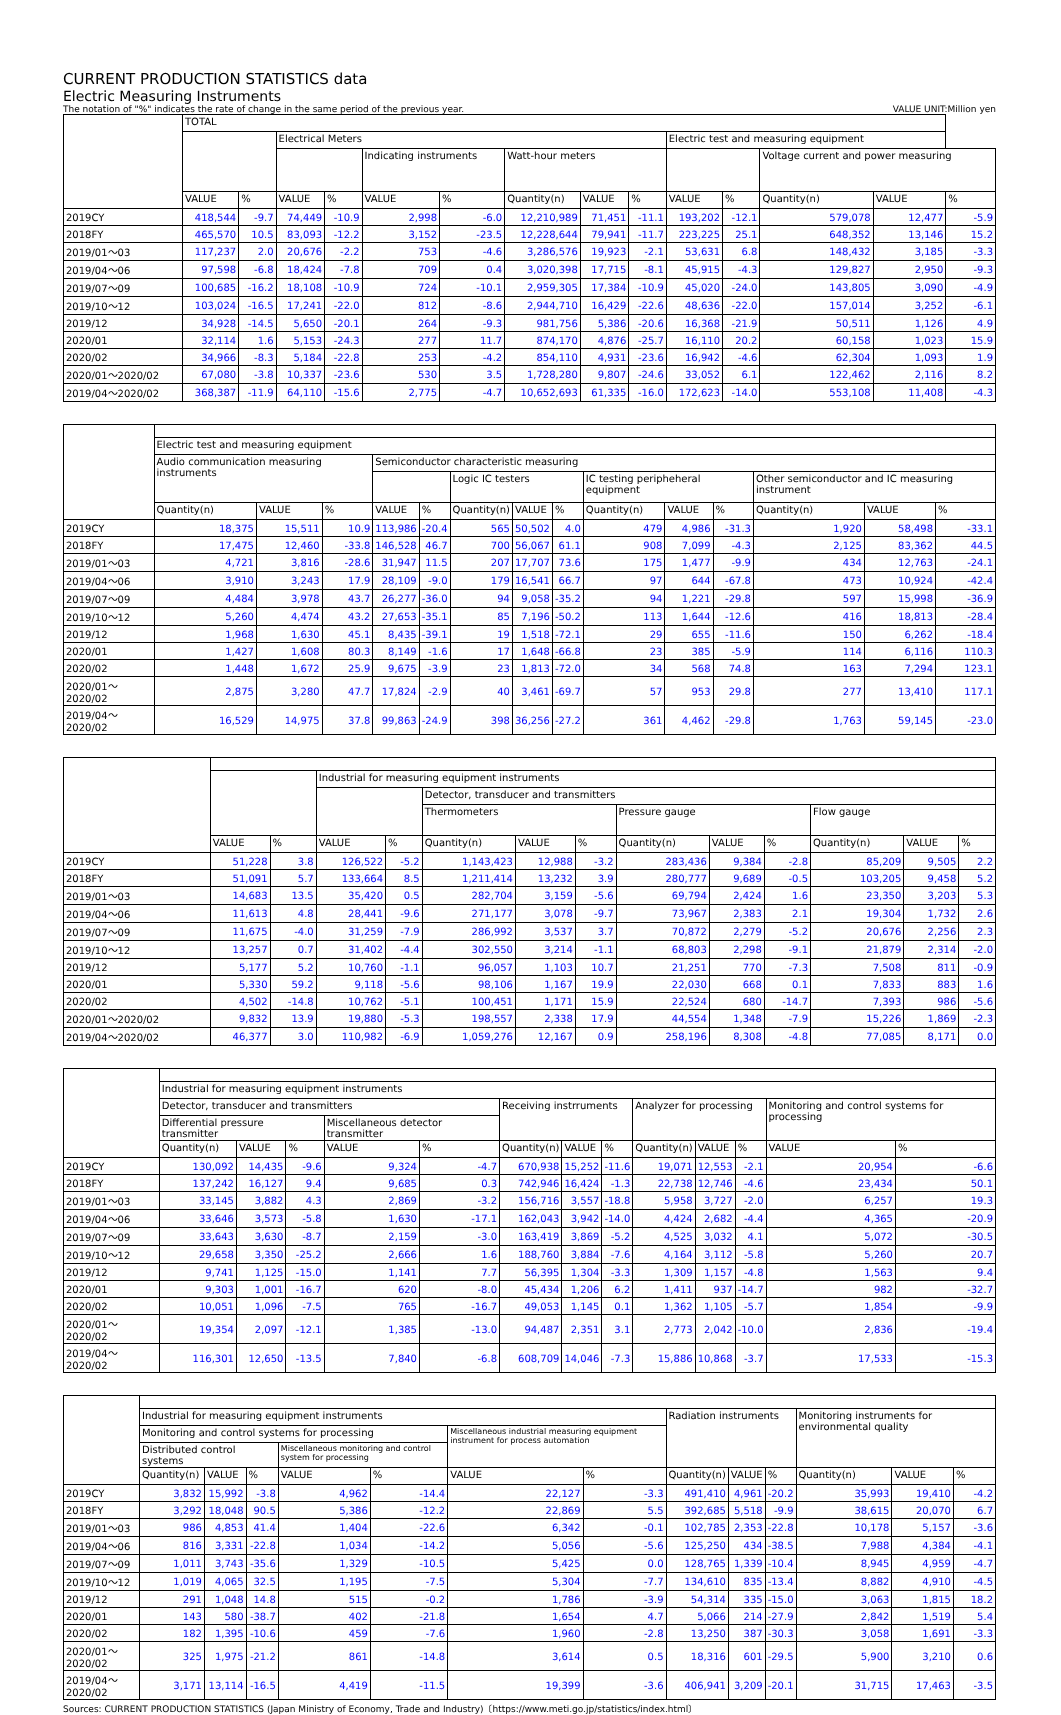CURRENT PRODUCTION STATISTICS data
Electric Measuring Instruments
The notation of "%" indicates the rate of change in the same period of the previous year. VALUE UNIT:Million yen
| | TOTAL | | | | | | | | | | | | | |
| --- | --- | --- | --- | --- | --- | --- | --- | --- | --- | --- | --- | --- | --- | --- |
| | | | Electrical Meters | | | | | | | Electric test and measuring equipment | | | | |
| | | | | | Indicating instruments | | Watt-hour meters | | | | | Voltage current and power measuring | | |
| | VALUE | % | VALUE | % | VALUE | % | Quantity(n) | VALUE | % | VALUE | % | Quantity(n) | VALUE | % |
| 2019CY | 418,544 | -9.7 | 74,449 | -10.9 | 2,998 | -6.0 | 12,210,989 | 71,451 | -11.1 | 193,202 | -12.1 | 579,078 | 12,477 | -5.9 |
| 2018FY | 465,570 | 10.5 | 83,093 | -12.2 | 3,152 | -23.5 | 12,228,644 | 79,941 | -11.7 | 223,225 | 25.1 | 648,352 | 13,146 | 15.2 |
| 2019/01～03 | 117,237 | 2.0 | 20,676 | -2.2 | 753 | -4.6 | 3,286,576 | 19,923 | -2.1 | 53,631 | 6.8 | 148,432 | 3,185 | -3.3 |
| 2019/04～06 | 97,598 | -6.8 | 18,424 | -7.8 | 709 | 0.4 | 3,020,398 | 17,715 | -8.1 | 45,915 | -4.3 | 129,827 | 2,950 | -9.3 |
| 2019/07～09 | 100,685 | -16.2 | 18,108 | -10.9 | 724 | -10.1 | 2,959,305 | 17,384 | -10.9 | 45,020 | -24.0 | 143,805 | 3,090 | -4.9 |
| 2019/10～12 | 103,024 | -16.5 | 17,241 | -22.0 | 812 | -8.6 | 2,944,710 | 16,429 | -22.6 | 48,636 | -22.0 | 157,014 | 3,252 | -6.1 |
| 2019/12 | 34,928 | -14.5 | 5,650 | -20.1 | 264 | -9.3 | 981,756 | 5,386 | -20.6 | 16,368 | -21.9 | 50,511 | 1,126 | 4.9 |
| 2020/01 | 32,114 | 1.6 | 5,153 | -24.3 | 277 | 11.7 | 874,170 | 4,876 | -25.7 | 16,110 | 20.2 | 60,158 | 1,023 | 15.9 |
| 2020/02 | 34,966 | -8.3 | 5,184 | -22.8 | 253 | -4.2 | 854,110 | 4,931 | -23.6 | 16,942 | -4.6 | 62,304 | 1,093 | 1.9 |
| 2020/01～2020/02 | 67,080 | -3.8 | 10,337 | -23.6 | 530 | 3.5 | 1,728,280 | 9,807 | -24.6 | 33,052 | 6.1 | 122,462 | 2,116 | 8.2 |
| 2019/04～2020/02 | 368,387 | -11.9 | 64,110 | -15.6 | 2,775 | -4.7 | 10,652,693 | 61,335 | -16.0 | 172,623 | -14.0 | 553,108 | 11,408 | -4.3 |
| | Electric test and measuring equipment | | | | | | | | | | | | | |
| --- | --- | --- | --- | --- | --- | --- | --- | --- | --- | --- | --- | --- | --- | --- |
| | Audio communication measuring instruments | | | Semiconductor characteristic measuring | | | | | | | | | | |
| | | | | | | Logic IC testers | | | IC testing peripheheral equipment | | | Other semiconductor and IC measuring instrument | | |
| | Quantity(n) | VALUE | % | VALUE | % | Quantity(n) | VALUE | % | Quantity(n) | VALUE | % | Quantity(n) | VALUE | % |
| 2019CY | 18,375 | 15,511 | 10.9 | 113,986 | -20.4 | 565 | 50,502 | 4.0 | 479 | 4,986 | -31.3 | 1,920 | 58,498 | -33.1 |
| 2018FY | 17,475 | 12,460 | -33.8 | 146,528 | 46.7 | 700 | 56,067 | 61.1 | 908 | 7,099 | -4.3 | 2,125 | 83,362 | 44.5 |
| 2019/01～03 | 4,721 | 3,816 | -28.6 | 31,947 | 11.5 | 207 | 17,707 | 73.6 | 175 | 1,477 | -9.9 | 434 | 12,763 | -24.1 |
| 2019/04～06 | 3,910 | 3,243 | 17.9 | 28,109 | -9.0 | 179 | 16,541 | 66.7 | 97 | 644 | -67.8 | 473 | 10,924 | -42.4 |
| 2019/07～09 | 4,484 | 3,978 | 43.7 | 26,277 | -36.0 | 94 | 9,058 | -35.2 | 94 | 1,221 | -29.8 | 597 | 15,998 | -36.9 |
| 2019/10～12 | 5,260 | 4,474 | 43.2 | 27,653 | -35.1 | 85 | 7,196 | -50.2 | 113 | 1,644 | -12.6 | 416 | 18,813 | -28.4 |
| 2019/12 | 1,968 | 1,630 | 45.1 | 8,435 | -39.1 | 19 | 1,518 | -72.1 | 29 | 655 | -11.6 | 150 | 6,262 | -18.4 |
| 2020/01 | 1,427 | 1,608 | 80.3 | 8,149 | -1.6 | 17 | 1,648 | -66.8 | 23 | 385 | -5.9 | 114 | 6,116 | 110.3 |
| 2020/02 | 1,448 | 1,672 | 25.9 | 9,675 | -3.9 | 23 | 1,813 | -72.0 | 34 | 568 | 74.8 | 163 | 7,294 | 123.1 |
| 2020/01～2020/02 | 2,875 | 3,280 | 47.7 | 17,824 | -2.9 | 40 | 3,461 | -69.7 | 57 | 953 | 29.8 | 277 | 13,410 | 117.1 |
| 2019/04～2020/02 | 16,529 | 14,975 | 37.8 | 99,863 | -24.9 | 398 | 36,256 | -27.2 | 361 | 4,462 | -29.8 | 1,763 | 59,145 | -23.0 |
| | | | Industrial for measuring equipment instruments | | | | | | | | | | |
| --- | --- | --- | --- | --- | --- | --- | --- | --- | --- | --- | --- | --- | --- |
| | | | | | Detector, transducer and transmitters | | | | | | | | |
| | | | | | Thermometers | | | Pressure gauge | | | Flow gauge | | |
| | VALUE | % | VALUE | % | Quantity(n) | VALUE | % | Quantity(n) | VALUE | % | Quantity(n) | VALUE | % |
| 2019CY | 51,228 | 3.8 | 126,522 | -5.2 | 1,143,423 | 12,988 | -3.2 | 283,436 | 9,384 | -2.8 | 85,209 | 9,505 | 2.2 |
| 2018FY | 51,091 | 5.7 | 133,664 | 8.5 | 1,211,414 | 13,232 | 3.9 | 280,777 | 9,689 | -0.5 | 103,205 | 9,458 | 5.2 |
| 2019/01～03 | 14,683 | 13.5 | 35,420 | 0.5 | 282,704 | 3,159 | -5.6 | 69,794 | 2,424 | 1.6 | 23,350 | 3,203 | 5.3 |
| 2019/04～06 | 11,613 | 4.8 | 28,441 | -9.6 | 271,177 | 3,078 | -9.7 | 73,967 | 2,383 | 2.1 | 19,304 | 1,732 | 2.6 |
| 2019/07～09 | 11,675 | -4.0 | 31,259 | -7.9 | 286,992 | 3,537 | 3.7 | 70,872 | 2,279 | -5.2 | 20,676 | 2,256 | 2.3 |
| 2019/10～12 | 13,257 | 0.7 | 31,402 | -4.4 | 302,550 | 3,214 | -1.1 | 68,803 | 2,298 | -9.1 | 21,879 | 2,314 | -2.0 |
| 2019/12 | 5,177 | 5.2 | 10,760 | -1.1 | 96,057 | 1,103 | 10.7 | 21,251 | 770 | -7.3 | 7,508 | 811 | -0.9 |
| 2020/01 | 5,330 | 59.2 | 9,118 | -5.6 | 98,106 | 1,167 | 19.9 | 22,030 | 668 | 0.1 | 7,833 | 883 | 1.6 |
| 2020/02 | 4,502 | -14.8 | 10,762 | -5.1 | 100,451 | 1,171 | 15.9 | 22,524 | 680 | -14.7 | 7,393 | 986 | -5.6 |
| 2020/01～2020/02 | 9,832 | 13.9 | 19,880 | -5.3 | 198,557 | 2,338 | 17.9 | 44,554 | 1,348 | -7.9 | 15,226 | 1,869 | -2.3 |
| 2019/04～2020/02 | 46,377 | 3.0 | 110,982 | -6.9 | 1,059,276 | 12,167 | 0.9 | 258,196 | 8,308 | -4.8 | 77,085 | 8,171 | 0.0 |
| | Industrial for measuring equipment instruments | | | | | | | | | | | | |
| --- | --- | --- | --- | --- | --- | --- | --- | --- | --- | --- | --- | --- | --- |
| | Detector, transducer and transmitters | | | | | Receiving instrruments | | | Analyzer for processing | | | Monitoring and control systems for processing | |
| | Differential pressure transmitter | | | Miscellaneous detector transmitter | | | | | | | | | |
| | Quantity(n) | VALUE | % | VALUE | % | Quantity(n) | VALUE | % | Quantity(n) | VALUE | % | VALUE | % |
| 2019CY | 130,092 | 14,435 | -9.6 | 9,324 | -4.7 | 670,938 | 15,252 | -11.6 | 19,071 | 12,553 | -2.1 | 20,954 | -6.6 |
| 2018FY | 137,242 | 16,127 | 9.4 | 9,685 | 0.3 | 742,946 | 16,424 | -1.3 | 22,738 | 12,746 | -4.6 | 23,434 | 50.1 |
| 2019/01～03 | 33,145 | 3,882 | 4.3 | 2,869 | -3.2 | 156,716 | 3,557 | -18.8 | 5,958 | 3,727 | -2.0 | 6,257 | 19.3 |
| 2019/04～06 | 33,646 | 3,573 | -5.8 | 1,630 | -17.1 | 162,043 | 3,942 | -14.0 | 4,424 | 2,682 | -4.4 | 4,365 | -20.9 |
| 2019/07～09 | 33,643 | 3,630 | -8.7 | 2,159 | -3.0 | 163,419 | 3,869 | -5.2 | 4,525 | 3,032 | 4.1 | 5,072 | -30.5 |
| 2019/10～12 | 29,658 | 3,350 | -25.2 | 2,666 | 1.6 | 188,760 | 3,884 | -7.6 | 4,164 | 3,112 | -5.8 | 5,260 | 20.7 |
| 2019/12 | 9,741 | 1,125 | -15.0 | 1,141 | 7.7 | 56,395 | 1,304 | -3.3 | 1,309 | 1,157 | -4.8 | 1,563 | 9.4 |
| 2020/01 | 9,303 | 1,001 | -16.7 | 620 | -8.0 | 45,434 | 1,206 | 6.2 | 1,411 | 937 | -14.7 | 982 | -32.7 |
| 2020/02 | 10,051 | 1,096 | -7.5 | 765 | -16.7 | 49,053 | 1,145 | 0.1 | 1,362 | 1,105 | -5.7 | 1,854 | -9.9 |
| 2020/01～2020/02 | 19,354 | 2,097 | -12.1 | 1,385 | -13.0 | 94,487 | 2,351 | 3.1 | 2,773 | 2,042 | -10.0 | 2,836 | -19.4 |
| 2019/04～2020/02 | 116,301 | 12,650 | -13.5 | 7,840 | -6.8 | 608,709 | 14,046 | -7.3 | 15,886 | 10,868 | -3.7 | 17,533 | -15.3 |
| | Industrial for measuring equipment instruments | | | | | | | Radiation instruments | | | Monitoring instruments for environmental quality | | |
| --- | --- | --- | --- | --- | --- | --- | --- | --- | --- | --- | --- | --- | --- |
| | Monitoring and control systems for processing | | | | | Miscellaneous industrial measuring equipment instrument for process automation | | | | | | | |
| | Distributed control systems | | | Miscellaneous monitoring and control system for processing | | | | | | | | | |
| | Quantity(n) | VALUE | % | VALUE | % | VALUE | % | Quantity(n) | VALUE | % | Quantity(n) | VALUE | % |
| 2019CY | 3,832 | 15,992 | -3.8 | 4,962 | -14.4 | 22,127 | -3.3 | 491,410 | 4,961 | -20.2 | 35,993 | 19,410 | -4.2 |
| 2018FY | 3,292 | 18,048 | 90.5 | 5,386 | -12.2 | 22,869 | 5.5 | 392,685 | 5,518 | -9.9 | 38,615 | 20,070 | 6.7 |
| 2019/01～03 | 986 | 4,853 | 41.4 | 1,404 | -22.6 | 6,342 | -0.1 | 102,785 | 2,353 | -22.8 | 10,178 | 5,157 | -3.6 |
| 2019/04～06 | 816 | 3,331 | -22.8 | 1,034 | -14.2 | 5,056 | -5.6 | 125,250 | 434 | -38.5 | 7,988 | 4,384 | -4.1 |
| 2019/07～09 | 1,011 | 3,743 | -35.6 | 1,329 | -10.5 | 5,425 | 0.0 | 128,765 | 1,339 | -10.4 | 8,945 | 4,959 | -4.7 |
| 2019/10～12 | 1,019 | 4,065 | 32.5 | 1,195 | -7.5 | 5,304 | -7.7 | 134,610 | 835 | -13.4 | 8,882 | 4,910 | -4.5 |
| 2019/12 | 291 | 1,048 | 14.8 | 515 | -0.2 | 1,786 | -3.9 | 54,314 | 335 | -15.0 | 3,063 | 1,815 | 18.2 |
| 2020/01 | 143 | 580 | -38.7 | 402 | -21.8 | 1,654 | 4.7 | 5,066 | 214 | -27.9 | 2,842 | 1,519 | 5.4 |
| 2020/02 | 182 | 1,395 | -10.6 | 459 | -7.6 | 1,960 | -2.8 | 13,250 | 387 | -30.3 | 3,058 | 1,691 | -3.3 |
| 2020/01～2020/02 | 325 | 1,975 | -21.2 | 861 | -14.8 | 3,614 | 0.5 | 18,316 | 601 | -29.5 | 5,900 | 3,210 | 0.6 |
| 2019/04～2020/02 | 3,171 | 13,114 | -16.5 | 4,419 | -11.5 | 19,399 | -3.6 | 406,941 | 3,209 | -20.1 | 31,715 | 17,463 | -3.5 |
Sources: CURRENT PRODUCTION STATISTICS (Japan Ministry of Economy, Trade and Industry)〔https://www.meti.go.jp/statistics/index.html〕